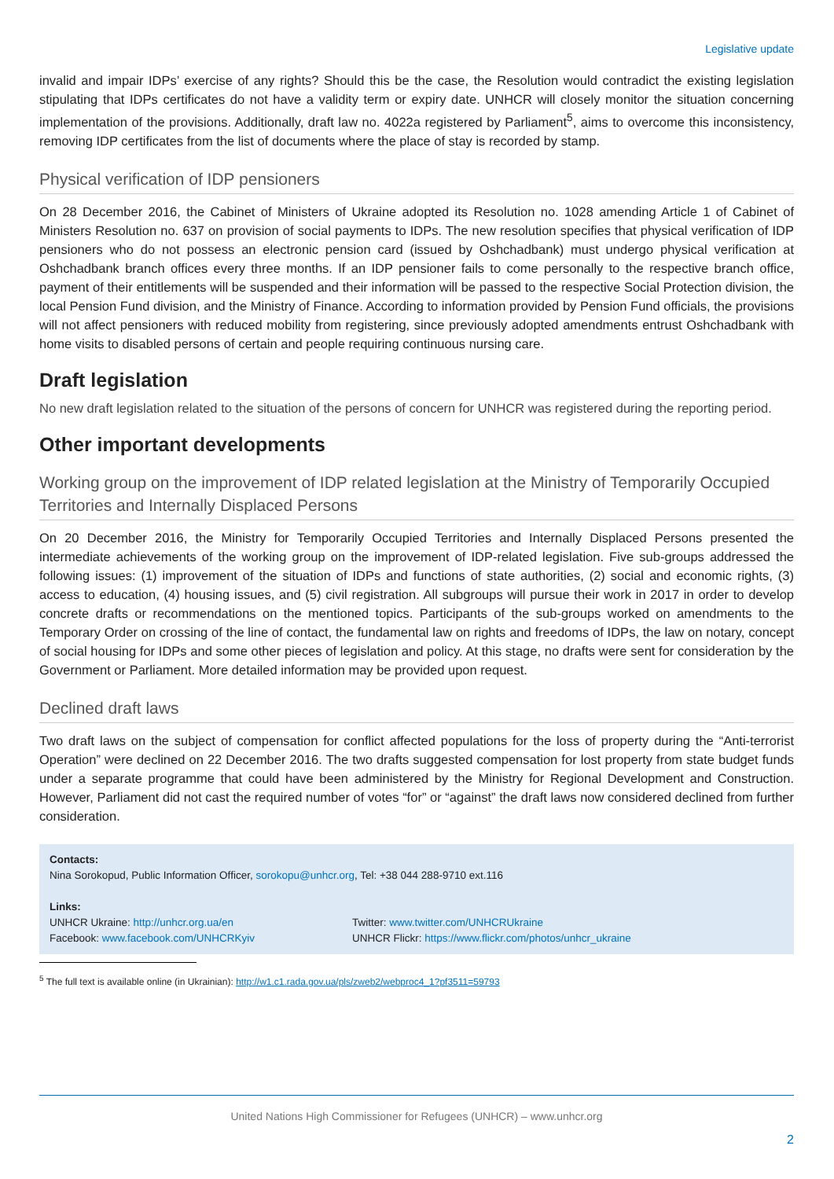Legislative update
invalid and impair IDPs’ exercise of any rights? Should this be the case, the Resolution would contradict the existing legislation stipulating that IDPs certificates do not have a validity term or expiry date. UNHCR will closely monitor the situation concerning implementation of the provisions. Additionally, draft law no. 4022a registered by Parliament<sup>5</sup>, aims to overcome this inconsistency, removing IDP certificates from the list of documents where the place of stay is recorded by stamp.
Physical verification of IDP pensioners
On 28 December 2016, the Cabinet of Ministers of Ukraine adopted its Resolution no. 1028 amending Article 1 of Cabinet of Ministers Resolution no. 637 on provision of social payments to IDPs. The new resolution specifies that physical verification of IDP pensioners who do not possess an electronic pension card (issued by Oshchadbank) must undergo physical verification at Oshchadbank branch offices every three months. If an IDP pensioner fails to come personally to the respective branch office, payment of their entitlements will be suspended and their information will be passed to the respective Social Protection division, the local Pension Fund division, and the Ministry of Finance. According to information provided by Pension Fund officials, the provisions will not affect pensioners with reduced mobility from registering, since previously adopted amendments entrust Oshchadbank with home visits to disabled persons of certain and people requiring continuous nursing care.
Draft legislation
No new draft legislation related to the situation of the persons of concern for UNHCR was registered during the reporting period.
Other important developments
Working group on the improvement of IDP related legislation at the Ministry of Temporarily Occupied Territories and Internally Displaced Persons
On 20 December 2016, the Ministry for Temporarily Occupied Territories and Internally Displaced Persons presented the intermediate achievements of the working group on the improvement of IDP-related legislation. Five sub-groups addressed the following issues: (1) improvement of the situation of IDPs and functions of state authorities, (2) social and economic rights, (3) access to education, (4) housing issues, and (5) civil registration. All subgroups will pursue their work in 2017 in order to develop concrete drafts or recommendations on the mentioned topics. Participants of the sub-groups worked on amendments to the Temporary Order on crossing of the line of contact, the fundamental law on rights and freedoms of IDPs, the law on notary, concept of social housing for IDPs and some other pieces of legislation and policy. At this stage, no drafts were sent for consideration by the Government or Parliament. More detailed information may be provided upon request.
Declined draft laws
Two draft laws on the subject of compensation for conflict affected populations for the loss of property during the “Anti-terrorist Operation” were declined on 22 December 2016. The two drafts suggested compensation for lost property from state budget funds under a separate programme that could have been administered by the Ministry for Regional Development and Construction. However, Parliament did not cast the required number of votes “for” or “against” the draft laws now considered declined from further consideration.
Contacts:
Nina Sorokopud, Public Information Officer, sorokopu@unhcr.org, Tel: +38 044 288-9710 ext.116
Links:
UNHCR Ukraine: http://unhcr.org.ua/en Twitter: www.twitter.com/UNHCRUkraine
Facebook: www.facebook.com/UNHCRKyiv UNHCR Flickr: https://www.flickr.com/photos/unhcr_ukraine
<sup>5</sup> The full text is available online (in Ukrainian): http://w1.c1.rada.gov.ua/pls/zweb2/webproc4_1?pf3511=59793
United Nations High Commissioner for Refugees (UNHCR) – www.unhcr.org
2